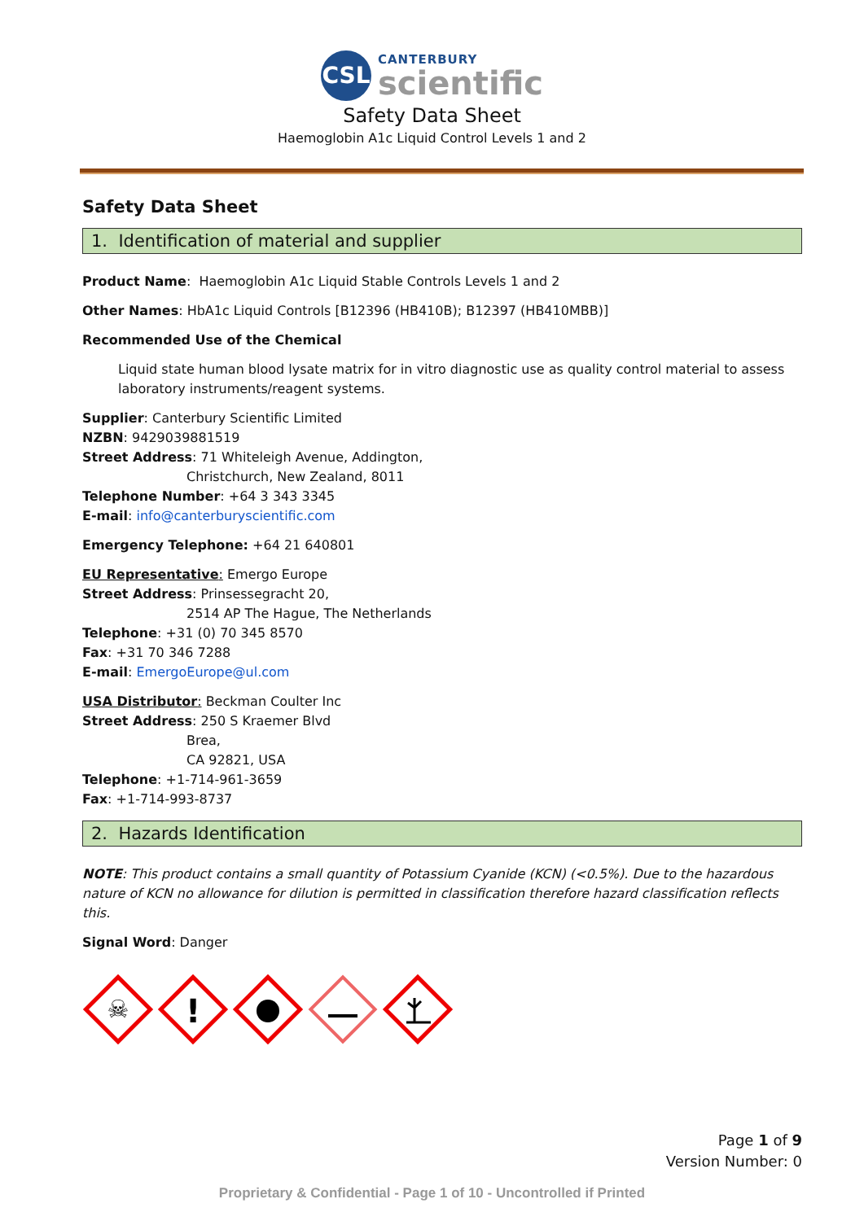CSL
CANTERBURY
scientific
Safety Data Sheet
Haemoglobin A1c Liquid Control Levels 1 and 2
Safety Data Sheet
1. Identification of material and supplier
Product Name: Haemoglobin A1c Liquid Stable Controls Levels 1 and 2
Other Names: HbA1c Liquid Controls [B12396 (HB410B); B12397 (HB410MBB)]
Recommended Use of the Chemical
Liquid state human blood lysate matrix for in vitro diagnostic use as quality control material to assess laboratory instruments/reagent systems.
Supplier: Canterbury Scientific Limited
NZBN: 9429039881519
Street Address: 71 Whiteleigh Avenue, Addington,
Christchurch, New Zealand, 8011
Telephone Number: +64 3 343 3345
E-mail: info@canterburyscientific.com
Emergency Telephone: +64 21 640801
EU Representative: Emergo Europe
Street Address: Prinsessegracht 20,
2514 AP The Hague, The Netherlands
Telephone: +31 (0) 70 345 8570
Fax: +31 70 346 7288
E-mail: EmergoEurope@ul.com
USA Distributor: Beckman Coulter Inc
Street Address: 250 S Kraemer Blvd
Brea,
CA 92821, USA
Telephone: +1-714-961-3659
Fax: +1-714-993-8737
2. Hazards Identification
NOTE: This product contains a small quantity of Potassium Cyanide (KCN) (<0.5%). Due to the hazardous nature of KCN no allowance for dilution is permitted in classification therefore hazard classification reflects this.
Signal Word: Danger
☠
!
Page 1 of 9
Version Number: 0
Proprietary & Confidential - Page 1 of 10 - Uncontrolled if Printed